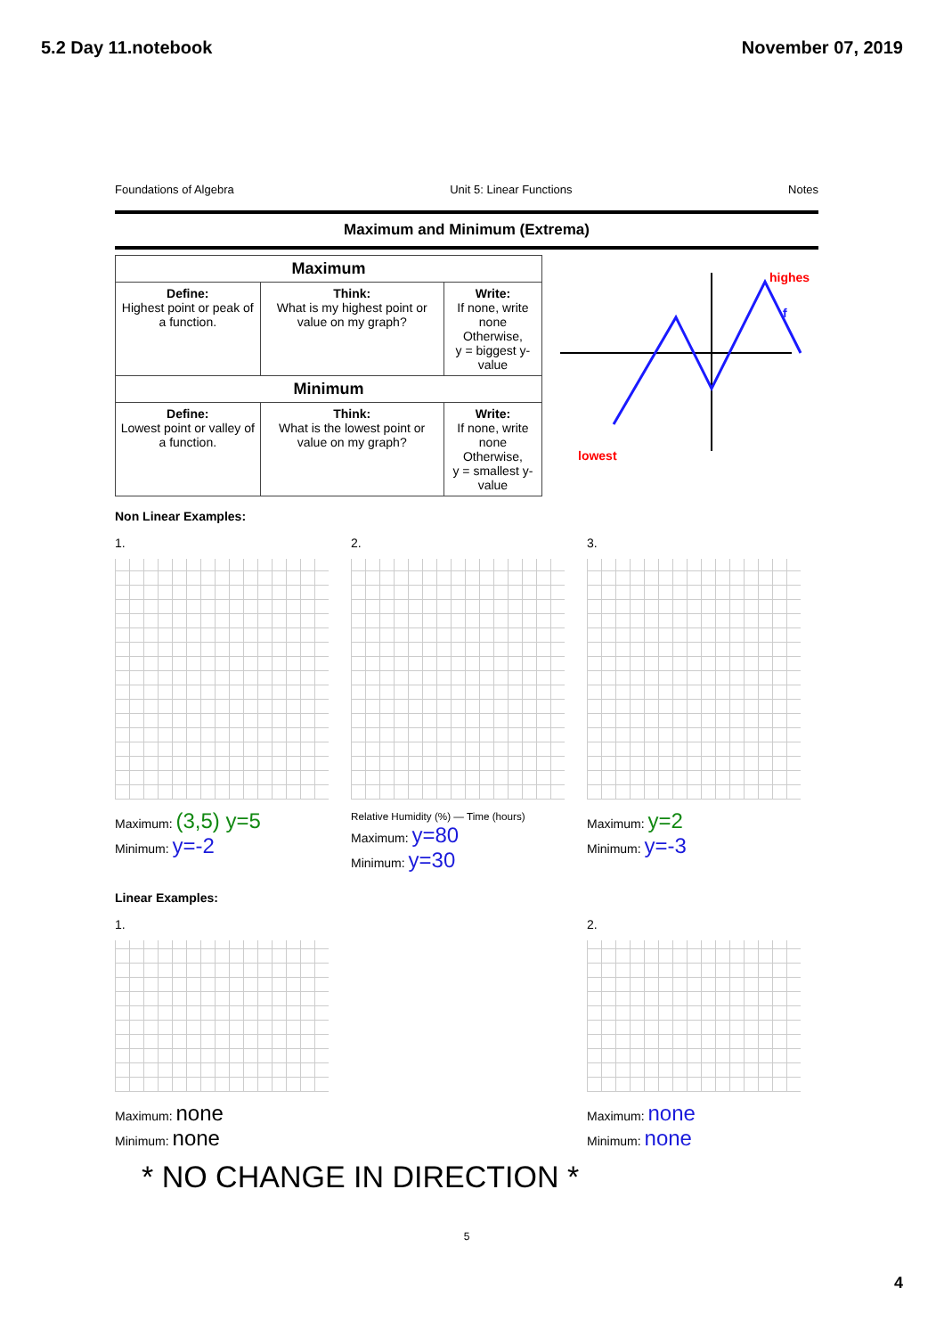5.2 Day 11.notebook November 07, 2019
Foundations of Algebra Unit 5: Linear Functions Notes
Maximum and Minimum (Extrema)
| Maximum | | |
| --- | --- | --- |
| Define: Highest point or peak of a function. | Think: What is my highest point or value on my graph? | Write: If none, write none Otherwise, y = biggest y-value |
| Minimum | | |
| Define: Lowest point or valley of a function. | Think: What is the lowest point or value on my graph? | Write: If none, write none Otherwise, y = smallest y-value |
highest
f
lowest
Non Linear Examples:
1.
Maximum: (3,5) y=5
Minimum: y=-2
2.
Relative Humidity (%) — Time (hours)
Maximum: y=80
Minimum: y=30
3.
Maximum: y=2
Minimum: y=-3
Linear Examples:
1.
Maximum: none
Minimum: none
2.
Maximum: none
Minimum: none
* NO CHANGE IN DIRECTION *
5
4